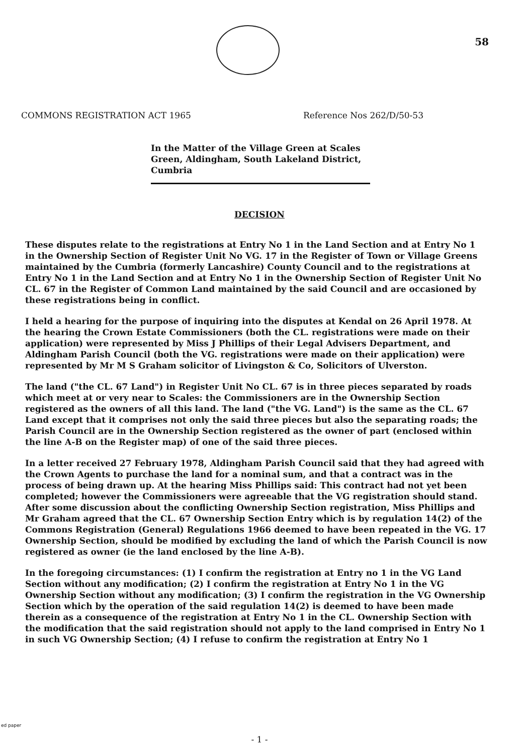58
COMMONS REGISTRATION ACT 1965 Reference Nos 262/D/50-53
In the Matter of the Village Green at Scales Green, Aldingham, South Lakeland District, Cumbria
DECISION
These disputes relate to the registrations at Entry No 1 in the Land Section and at Entry No 1 in the Ownership Section of Register Unit No VG. 17 in the Register of Town or Village Greens maintained by the Cumbria (formerly Lancashire) County Council and to the registrations at Entry No 1 in the Land Section and at Entry No 1 in the Ownership Section of Register Unit No CL. 67 in the Register of Common Land maintained by the said Council and are occasioned by these registrations being in conflict.
I held a hearing for the purpose of inquiring into the disputes at Kendal on 26 April 1978. At the hearing the Crown Estate Commissioners (both the CL. registrations were made on their application) were represented by Miss J Phillips of their Legal Advisers Department, and Aldingham Parish Council (both the VG. registrations were made on their application) were represented by Mr M S Graham solicitor of Livingston & Co, Solicitors of Ulverston.
The land ("the CL. 67 Land") in Register Unit No CL. 67 is in three pieces separated by roads which meet at or very near to Scales: the Commissioners are in the Ownership Section registered as the owners of all this land. The land ("the VG. Land") is the same as the CL. 67 Land except that it comprises not only the said three pieces but also the separating roads; the Parish Council are in the Ownership Section registered as the owner of part (enclosed within the line A-B on the Register map) of one of the said three pieces.
In a letter received 27 February 1978, Aldingham Parish Council said that they had agreed with the Crown Agents to purchase the land for a nominal sum, and that a contract was in the process of being drawn up. At the hearing Miss Phillips said: This contract had not yet been completed; however the Commissioners were agreeable that the VG registration should stand. After some discussion about the conflicting Ownership Section registration, Miss Phillips and Mr Graham agreed that the CL. 67 Ownership Section Entry which is by regulation 14(2) of the Commons Registration (General) Regulations 1966 deemed to have been repeated in the VG. 17 Ownership Section, should be modified by excluding the land of which the Parish Council is now registered as owner (ie the land enclosed by the line A-B).
In the foregoing circumstances: (1) I confirm the registration at Entry no 1 in the VG Land Section without any modification; (2) I confirm the registration at Entry No 1 in the VG Ownership Section without any modification; (3) I confirm the registration in the VG Ownership Section which by the operation of the said regulation 14(2) is deemed to have been made therein as a consequence of the registration at Entry No 1 in the CL. Ownership Section with the modification that the said registration should not apply to the land comprised in Entry No 1 in such VG Ownership Section; (4) I refuse to confirm the registration at Entry No 1
ed paper
- 1 -